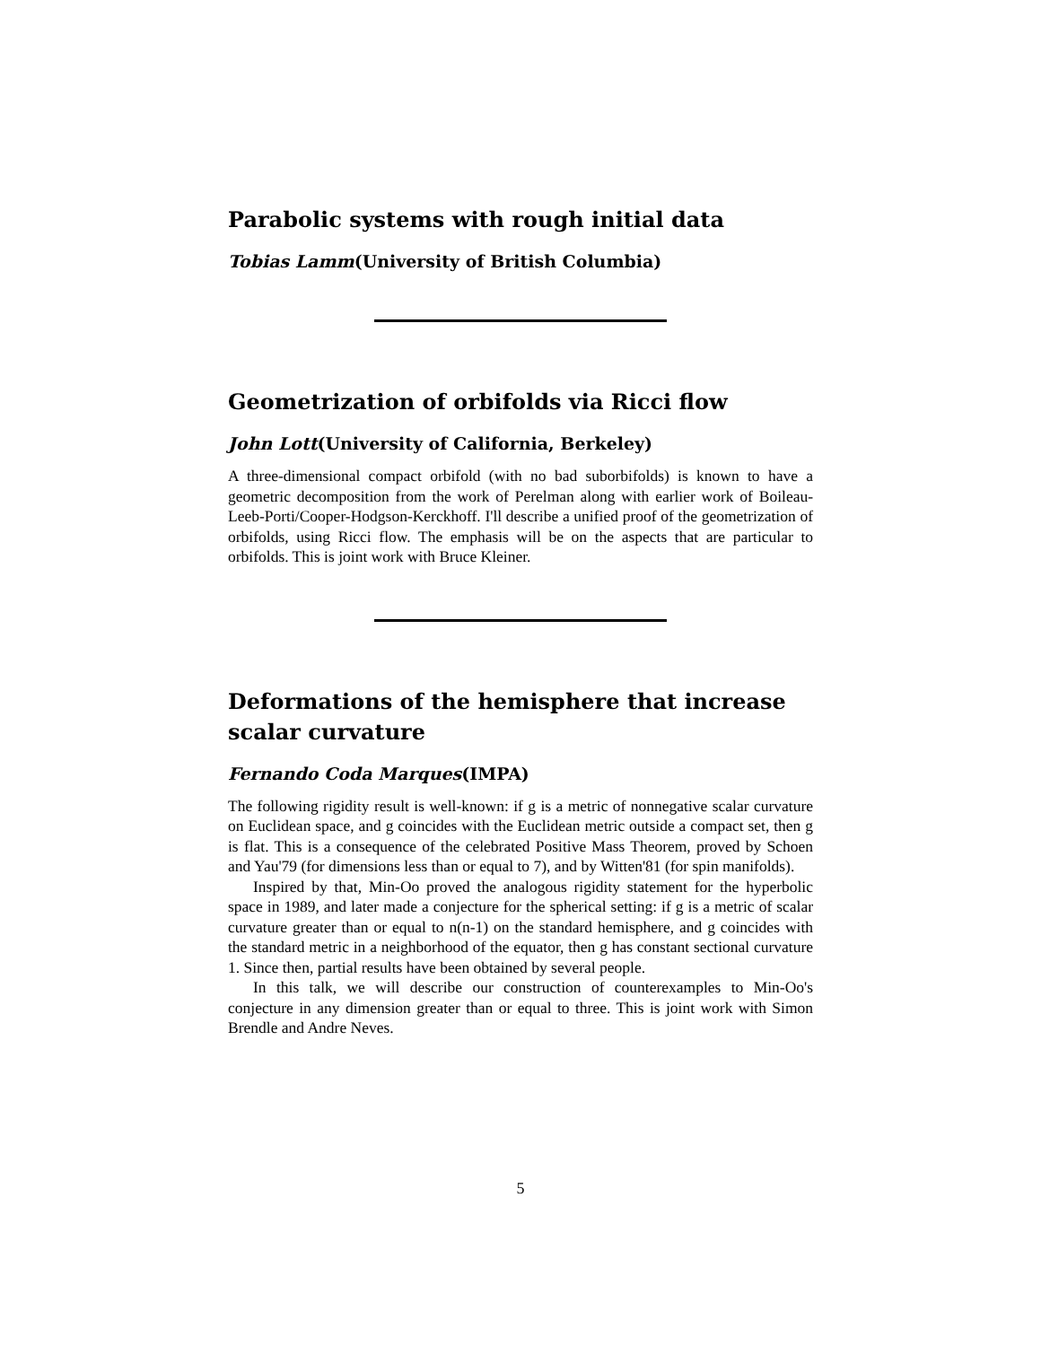Parabolic systems with rough initial data
Tobias Lamm(University of British Columbia)
Geometrization of orbifolds via Ricci flow
John Lott(University of California, Berkeley)
A three-dimensional compact orbifold (with no bad suborbifolds) is known to have a geometric decomposition from the work of Perelman along with earlier work of Boileau-Leeb-Porti/Cooper-Hodgson-Kerckhoff. I'll describe a unified proof of the geometrization of orbifolds, using Ricci flow. The emphasis will be on the aspects that are particular to orbifolds. This is joint work with Bruce Kleiner.
Deformations of the hemisphere that increase scalar curvature
Fernando Coda Marques(IMPA)
The following rigidity result is well-known: if g is a metric of nonnegative scalar curvature on Euclidean space, and g coincides with the Euclidean metric outside a compact set, then g is flat. This is a consequence of the celebrated Positive Mass Theorem, proved by Schoen and Yau'79 (for dimensions less than or equal to 7), and by Witten'81 (for spin manifolds).
Inspired by that, Min-Oo proved the analogous rigidity statement for the hyperbolic space in 1989, and later made a conjecture for the spherical setting: if g is a metric of scalar curvature greater than or equal to n(n-1) on the standard hemisphere, and g coincides with the standard metric in a neighborhood of the equator, then g has constant sectional curvature 1. Since then, partial results have been obtained by several people.
In this talk, we will describe our construction of counterexamples to Min-Oo's conjecture in any dimension greater than or equal to three. This is joint work with Simon Brendle and Andre Neves.
5